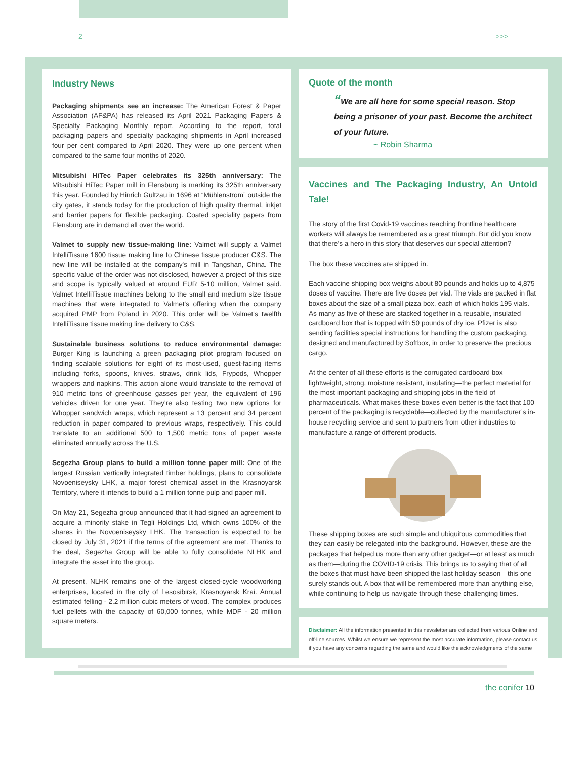2 >>>
Industry News
Packaging shipments see an increase: The American Forest & Paper Association (AF&PA) has released its April 2021 Packaging Papers & Specialty Packaging Monthly report. According to the report, total packaging papers and specialty packaging shipments in April increased four per cent compared to April 2020. They were up one percent when compared to the same four months of 2020.
Mitsubishi HiTec Paper celebrates its 325th anniversary: The Mitsubishi HiTec Paper mill in Flensburg is marking its 325th anniversary this year. Founded by Hinrich Gultzau in 1696 at “Mühlenstrom” outside the city gates, it stands today for the production of high quality thermal, inkjet and barrier papers for flexible packaging. Coated speciality papers from Flensburg are in demand all over the world.
Valmet to supply new tissue-making line: Valmet will supply a Valmet IntelliTissue 1600 tissue making line to Chinese tissue producer C&S. The new line will be installed at the company's mill in Tangshan, China. The specific value of the order was not disclosed, however a project of this size and scope is typically valued at around EUR 5-10 million, Valmet said. Valmet IntelliTissue machines belong to the small and medium size tissue machines that were integrated to Valmet's offering when the company acquired PMP from Poland in 2020. This order will be Valmet's twelfth IntelliTissue tissue making line delivery to C&S.
Sustainable business solutions to reduce environmental damage: Burger King is launching a green packaging pilot program focused on finding scalable solutions for eight of its most-used, guest-facing items including forks, spoons, knives, straws, drink lids, Frypods, Whopper wrappers and napkins. This action alone would translate to the removal of 910 metric tons of greenhouse gasses per year, the equivalent of 196 vehicles driven for one year. They're also testing two new options for Whopper sandwich wraps, which represent a 13 percent and 34 percent reduction in paper compared to previous wraps, respectively. This could translate to an additional 500 to 1,500 metric tons of paper waste eliminated annually across the U.S.
Segezha Group plans to build a million tonne paper mill: One of the largest Russian vertically integrated timber holdings, plans to consolidate Novoeniseysky LHK, a major forest chemical asset in the Krasnoyarsk Territory, where it intends to build a 1 million tonne pulp and paper mill.
On May 21, Segezha group announced that it had signed an agreement to acquire a minority stake in Tegli Holdings Ltd, which owns 100% of the shares in the Novoeniseysky LHK. The transaction is expected to be closed by July 31, 2021 if the terms of the agreement are met. Thanks to the deal, Segezha Group will be able to fully consolidate NLHK and integrate the asset into the group.
At present, NLHK remains one of the largest closed-cycle woodworking enterprises, located in the city of Lesosibirsk, Krasnoyarsk Krai. Annual estimated felling - 2.2 million cubic meters of wood. The complex produces fuel pellets with the capacity of 60,000 tonnes, while MDF - 20 million square meters.
Quote of the month
“We are all here for some special reason. Stop being a prisoner of your past. Become the architect of your future.
~ Robin Sharma
Vaccines and The Packaging Industry, An Untold Tale!
The story of the first Covid-19 vaccines reaching frontline healthcare workers will always be remembered as a great triumph. But did you know that there’s a hero in this story that deserves our special attention?
The box these vaccines are shipped in.
Each vaccine shipping box weighs about 80 pounds and holds up to 4,875 doses of vaccine. There are five doses per vial. The vials are packed in flat boxes about the size of a small pizza box, each of which holds 195 vials. As many as five of these are stacked together in a reusable, insulated cardboard box that is topped with 50 pounds of dry ice. Pfizer is also sending facilities special instructions for handling the custom packaging, designed and manufactured by Softbox, in order to preserve the precious cargo.
At the center of all these efforts is the corrugated cardboard box—lightweight, strong, moisture resistant, insulating—the perfect material for the most important packaging and shipping jobs in the field of pharmaceuticals. What makes these boxes even better is the fact that 100 percent of the packaging is recyclable—collected by the manufacturer’s in-house recycling service and sent to partners from other industries to manufacture a range of different products.
These shipping boxes are such simple and ubiquitous commodities that they can easily be relegated into the background. However, these are the packages that helped us more than any other gadget—or at least as much as them—during the COVID-19 crisis. This brings us to saying that of all the boxes that must have been shipped the last holiday season—this one surely stands out. A box that will be remembered more than anything else, while continuing to help us navigate through these challenging times.
Disclaimer: All the information presented in this newsletter are collected from various Online and off-line sources. Whilst we ensure we represent the most accurate information, please contact us if you have any concerns regarding the same and would like the acknowledgments of the same
the conifer 10